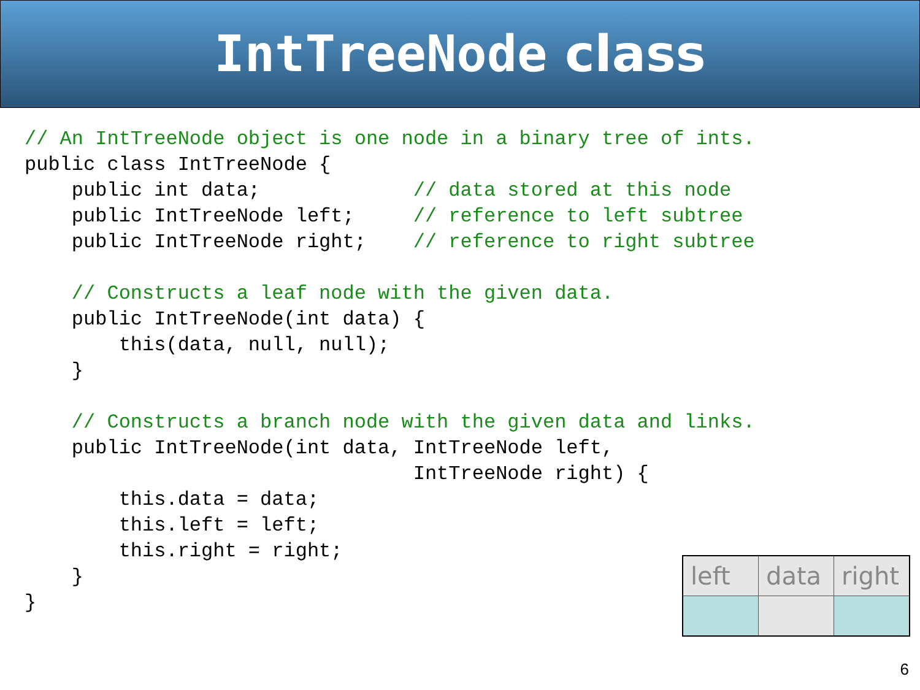IntTreeNode class
// An IntTreeNode object is one node in a binary tree of ints.
public class IntTreeNode {
    public int data;             // data stored at this node
    public IntTreeNode left;     // reference to left subtree
    public IntTreeNode right;    // reference to right subtree

    // Constructs a leaf node with the given data.
    public IntTreeNode(int data) {
        this(data, null, null);
    }

    // Constructs a branch node with the given data and links.
    public IntTreeNode(int data, IntTreeNode left,
                                 IntTreeNode right) {
        this.data = data;
        this.left = left;
        this.right = right;
    }
}
| left | data | right |
| --- | --- | --- |
6